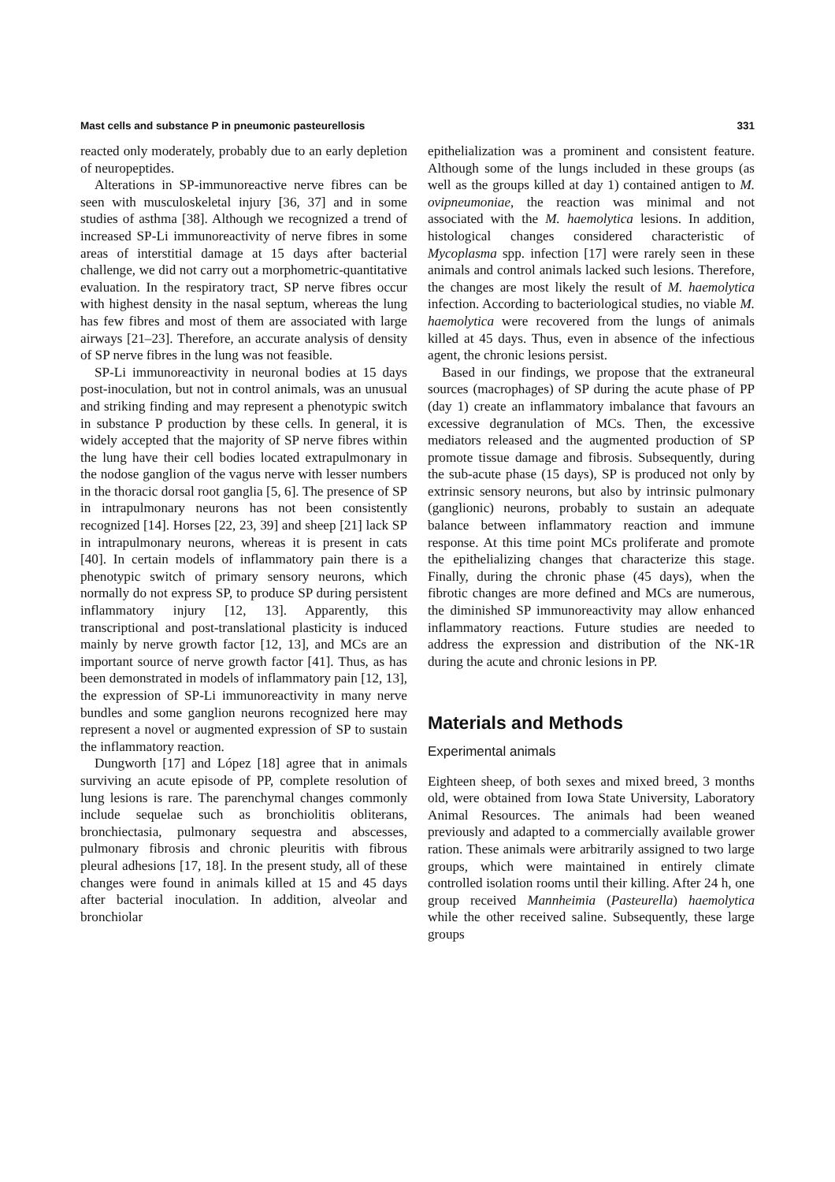Mast cells and substance P in pneumonic pasteurellosis 331
reacted only moderately, probably due to an early depletion of neuropeptides.
Alterations in SP-immunoreactive nerve fibres can be seen with musculoskeletal injury [36, 37] and in some studies of asthma [38]. Although we recognized a trend of increased SP-Li immunoreactivity of nerve fibres in some areas of interstitial damage at 15 days after bacterial challenge, we did not carry out a morphometric-quantitative evaluation. In the respiratory tract, SP nerve fibres occur with highest density in the nasal septum, whereas the lung has few fibres and most of them are associated with large airways [21–23]. Therefore, an accurate analysis of density of SP nerve fibres in the lung was not feasible.
SP-Li immunoreactivity in neuronal bodies at 15 days post-inoculation, but not in control animals, was an unusual and striking finding and may represent a phenotypic switch in substance P production by these cells. In general, it is widely accepted that the majority of SP nerve fibres within the lung have their cell bodies located extrapulmonary in the nodose ganglion of the vagus nerve with lesser numbers in the thoracic dorsal root ganglia [5, 6]. The presence of SP in intrapulmonary neurons has not been consistently recognized [14]. Horses [22, 23, 39] and sheep [21] lack SP in intrapulmonary neurons, whereas it is present in cats [40]. In certain models of inflammatory pain there is a phenotypic switch of primary sensory neurons, which normally do not express SP, to produce SP during persistent inflammatory injury [12, 13]. Apparently, this transcriptional and post-translational plasticity is induced mainly by nerve growth factor [12, 13], and MCs are an important source of nerve growth factor [41]. Thus, as has been demonstrated in models of inflammatory pain [12, 13], the expression of SP-Li immunoreactivity in many nerve bundles and some ganglion neurons recognized here may represent a novel or augmented expression of SP to sustain the inflammatory reaction.
Dungworth [17] and López [18] agree that in animals surviving an acute episode of PP, complete resolution of lung lesions is rare. The parenchymal changes commonly include sequelae such as bronchiolitis obliterans, bronchiectasia, pulmonary sequestra and abscesses, pulmonary fibrosis and chronic pleuritis with fibrous pleural adhesions [17, 18]. In the present study, all of these changes were found in animals killed at 15 and 45 days after bacterial inoculation. In addition, alveolar and bronchiolar
epithelialization was a prominent and consistent feature. Although some of the lungs included in these groups (as well as the groups killed at day 1) contained antigen to M. ovipneumoniae, the reaction was minimal and not associated with the M. haemolytica lesions. In addition, histological changes considered characteristic of Mycoplasma spp. infection [17] were rarely seen in these animals and control animals lacked such lesions. Therefore, the changes are most likely the result of M. haemolytica infection. According to bacteriological studies, no viable M. haemolytica were recovered from the lungs of animals killed at 45 days. Thus, even in absence of the infectious agent, the chronic lesions persist.
Based in our findings, we propose that the extraneural sources (macrophages) of SP during the acute phase of PP (day 1) create an inflammatory imbalance that favours an excessive degranulation of MCs. Then, the excessive mediators released and the augmented production of SP promote tissue damage and fibrosis. Subsequently, during the sub-acute phase (15 days), SP is produced not only by extrinsic sensory neurons, but also by intrinsic pulmonary (ganglionic) neurons, probably to sustain an adequate balance between inflammatory reaction and immune response. At this time point MCs proliferate and promote the epithelializing changes that characterize this stage. Finally, during the chronic phase (45 days), when the fibrotic changes are more defined and MCs are numerous, the diminished SP immunoreactivity may allow enhanced inflammatory reactions. Future studies are needed to address the expression and distribution of the NK-1R during the acute and chronic lesions in PP.
Materials and Methods
Experimental animals
Eighteen sheep, of both sexes and mixed breed, 3 months old, were obtained from Iowa State University, Laboratory Animal Resources. The animals had been weaned previously and adapted to a commercially available grower ration. These animals were arbitrarily assigned to two large groups, which were maintained in entirely climate controlled isolation rooms until their killing. After 24 h, one group received Mannheimia (Pasteurella) haemolytica while the other received saline. Subsequently, these large groups